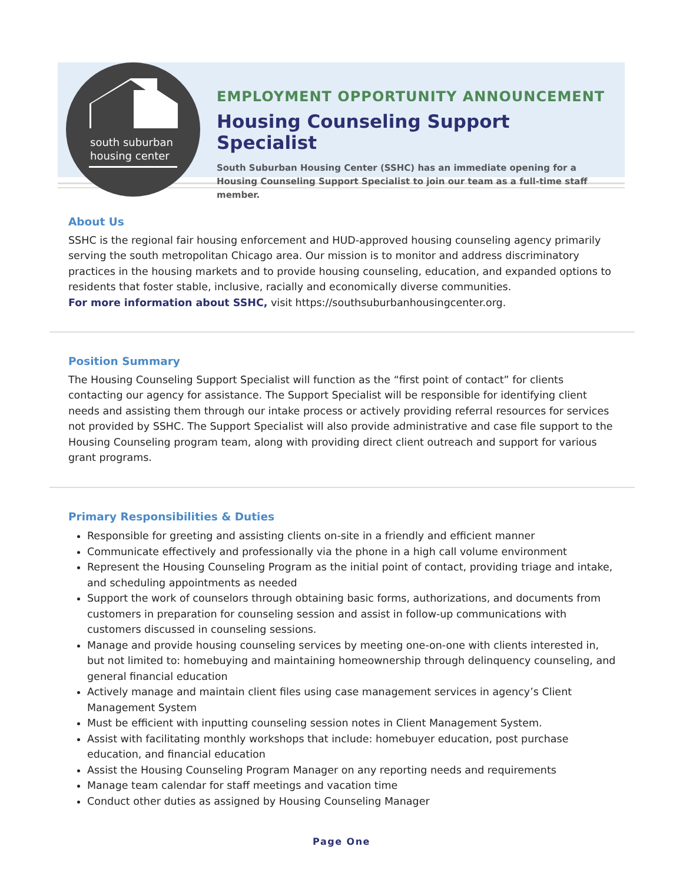south suburban
housing center
EMPLOYMENT OPPORTUNITY ANNOUNCEMENT
Housing Counseling Support Specialist
South Suburban Housing Center (SSHC) has an immediate opening for a Housing Counseling Support Specialist to join our team as a full-time staff member.
About Us
SSHC is the regional fair housing enforcement and HUD-approved housing counseling agency primarily serving the south metropolitan Chicago area. Our mission is to monitor and address discriminatory practices in the housing markets and to provide housing counseling, education, and expanded options to residents that foster stable, inclusive, racially and economically diverse communities.
For more information about SSHC, visit https://southsuburbanhousingcenter.org.
Position Summary
The Housing Counseling Support Specialist will function as the “first point of contact” for clients contacting our agency for assistance. The Support Specialist will be responsible for identifying client needs and assisting them through our intake process or actively providing referral resources for services not provided by SSHC. The Support Specialist will also provide administrative and case file support to the Housing Counseling program team, along with providing direct client outreach and support for various grant programs.
Primary Responsibilities & Duties
Responsible for greeting and assisting clients on-site in a friendly and efficient manner
Communicate effectively and professionally via the phone in a high call volume environment
Represent the Housing Counseling Program as the initial point of contact, providing triage and intake, and scheduling appointments as needed
Support the work of counselors through obtaining basic forms, authorizations, and documents from customers in preparation for counseling session and assist in follow-up communications with customers discussed in counseling sessions.
Manage and provide housing counseling services by meeting one-on-one with clients interested in, but not limited to: homebuying and maintaining homeownership through delinquency counseling, and general financial education
Actively manage and maintain client files using case management services in agency’s Client Management System
Must be efficient with inputting counseling session notes in Client Management System.
Assist with facilitating monthly workshops that include: homebuyer education, post purchase education, and financial education
Assist the Housing Counseling Program Manager on any reporting needs and requirements
Manage team calendar for staff meetings and vacation time
Conduct other duties as assigned by Housing Counseling Manager
Page One